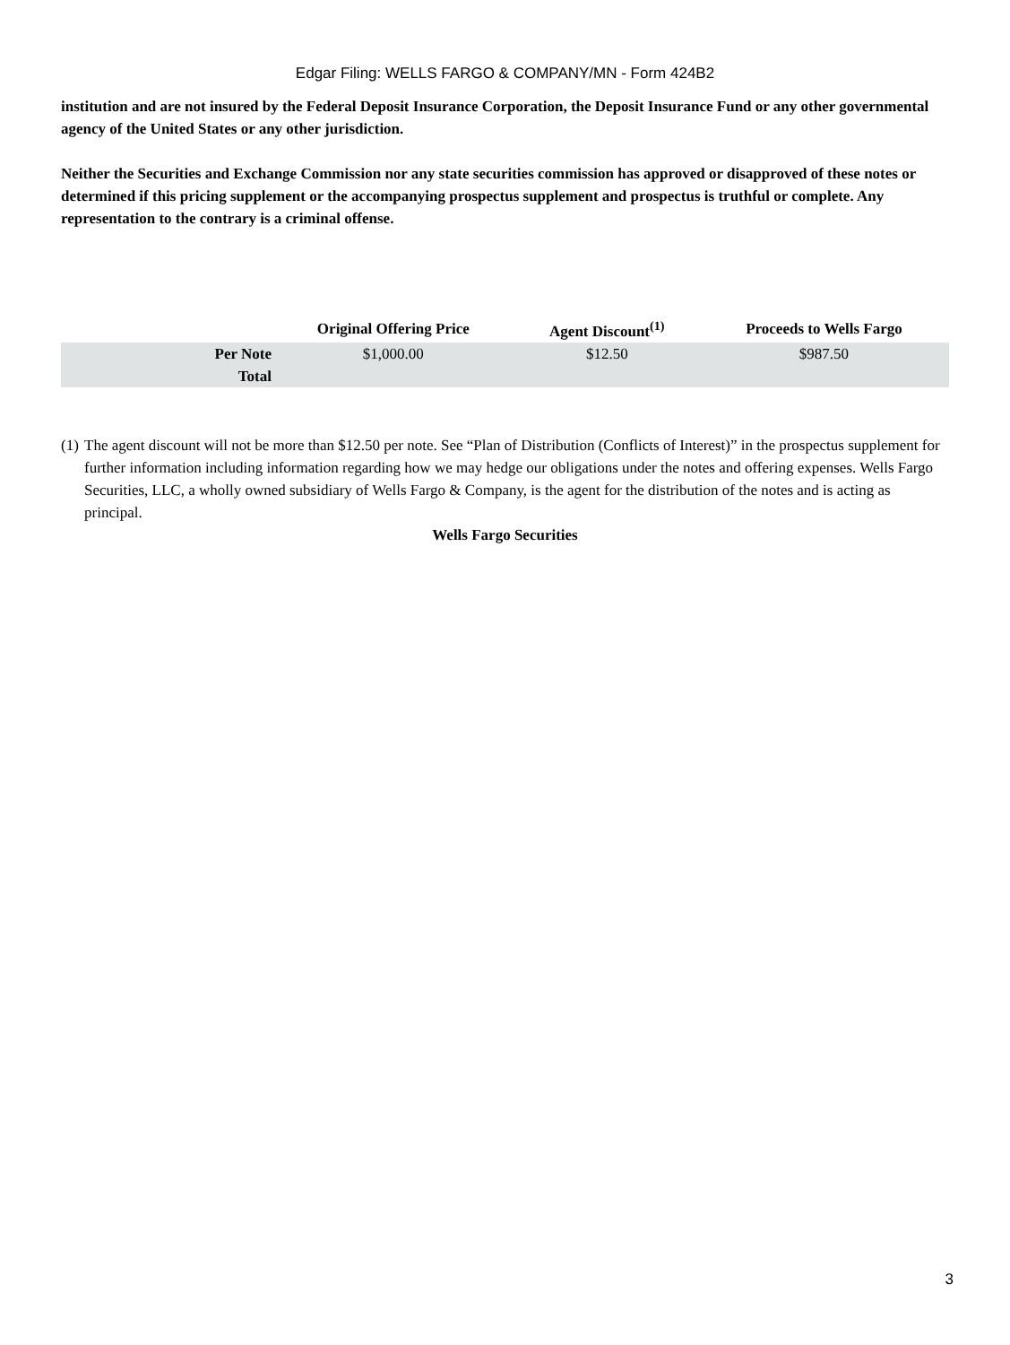Edgar Filing: WELLS FARGO & COMPANY/MN - Form 424B2
institution and are not insured by the Federal Deposit Insurance Corporation, the Deposit Insurance Fund or any other governmental agency of the United States or any other jurisdiction.
Neither the Securities and Exchange Commission nor any state securities commission has approved or disapproved of these notes or determined if this pricing supplement or the accompanying prospectus supplement and prospectus is truthful or complete. Any representation to the contrary is a criminal offense.
| | Original Offering Price | Agent Discount<sup>(1)</sup> | Proceeds to Wells Fargo |
| --- | --- | --- | --- |
| Per Note | $1,000.00 | $12.50 | $987.50 |
| Total | | | |
(1) The agent discount will not be more than $12.50 per note. See “Plan of Distribution (Conflicts of Interest)” in the prospectus supplement for further information including information regarding how we may hedge our obligations under the notes and offering expenses. Wells Fargo Securities, LLC, a wholly owned subsidiary of Wells Fargo & Company, is the agent for the distribution of the notes and is acting as principal.
Wells Fargo Securities
3